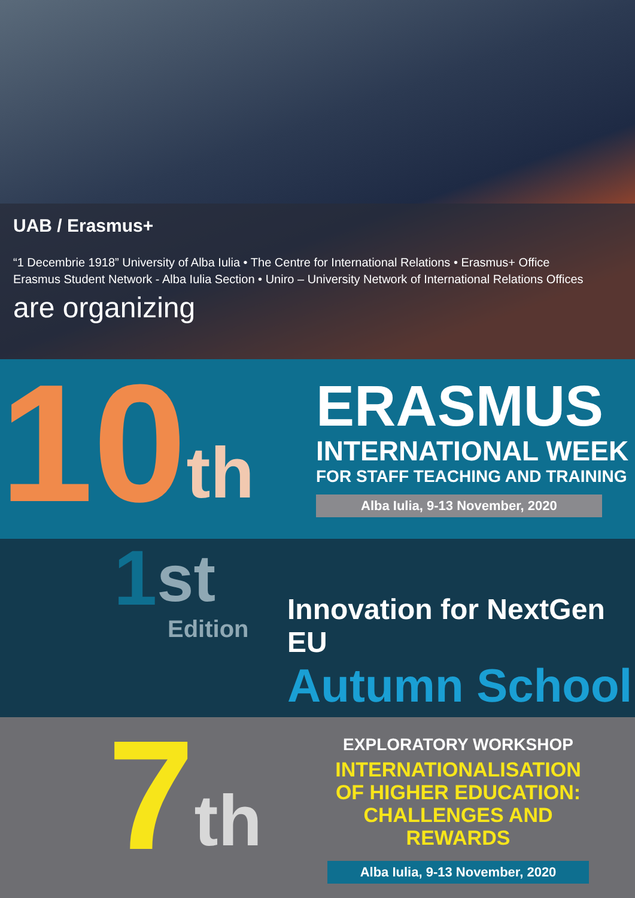UAB / Erasmus+
“1 Decembrie 1918” University of Alba Iulia • The Centre for International Relations • Erasmus+ Office
Erasmus Student Network - Alba Iulia Section • Uniro – University Network of International Relations Offices
are organizing
10<sup>th</sup>
ERASMUS
INTERNATIONAL WEEK
FOR STAFF TEACHING AND TRAINING
Alba Iulia, 9-13 November, 2020
1<sup>st</sup>
Edition
Innovation for NextGen EU
Autumn School
7<sup>th</sup>
EXPLORATORY WORKSHOP
INTERNATIONALISATION
OF HIGHER EDUCATION:
CHALLENGES AND REWARDS
Alba Iulia, 9-13 November, 2020